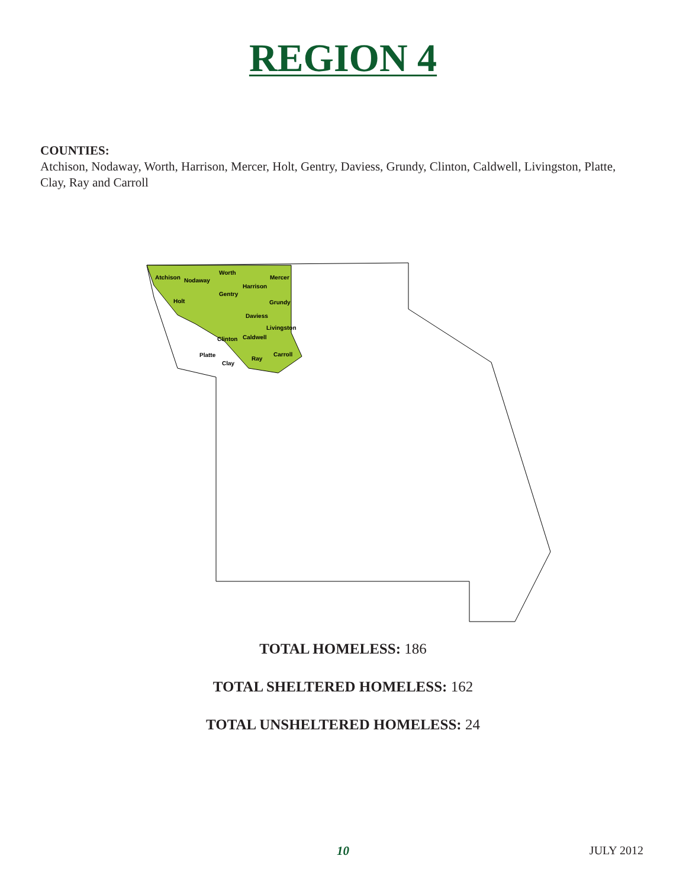REGION 4
COUNTIES:
Atchison, Nodaway, Worth, Harrison, Mercer, Holt, Gentry, Daviess, Grundy, Clinton, Caldwell, Livingston, Platte, Clay, Ray and Carroll
Atchison
Nodaway
Worth
Harrison
Mercer
Holt
Gentry
Daviess
Grundy
Livingston
Clinton
Caldwell
Platte
Clay
Ray
Carroll
TOTAL HOMELESS: 186
TOTAL SHELTERED HOMELESS: 162
TOTAL UNSHELTERED HOMELESS: 24
10
JULY 2012